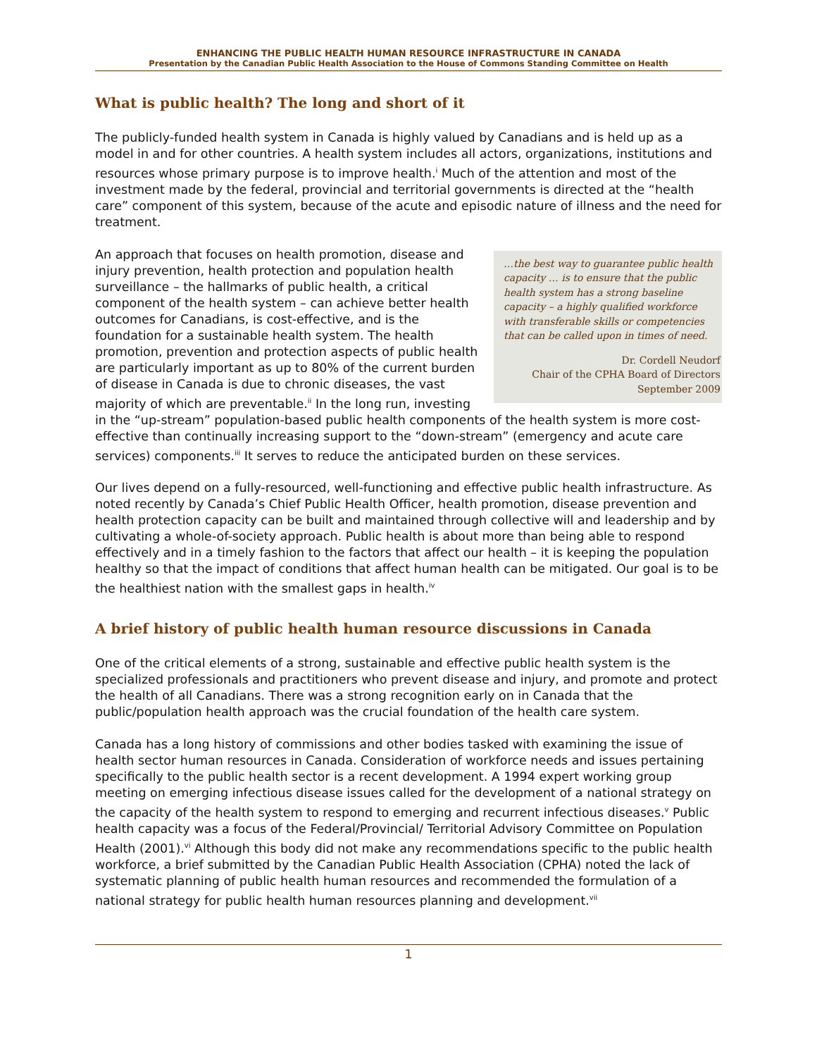ENHANCING THE PUBLIC HEALTH HUMAN RESOURCE INFRASTRUCTURE IN CANADA
Presentation by the Canadian Public Health Association to the House of Commons Standing Committee on Health
What is public health? The long and short of it
The publicly-funded health system in Canada is highly valued by Canadians and is held up as a model in and for other countries. A health system includes all actors, organizations, institutions and resources whose primary purpose is to improve health.<sup>i</sup> Much of the attention and most of the investment made by the federal, provincial and territorial governments is directed at the “health care” component of this system, because of the acute and episodic nature of illness and the need for treatment.
…the best way to guarantee public health capacity … is to ensure that the public health system has a strong baseline capacity – a highly qualified workforce with transferable skills or competencies that can be called upon in times of need.
Dr. Cordell Neudorf
Chair of the CPHA Board of Directors
September 2009
An approach that focuses on health promotion, disease and injury prevention, health protection and population health surveillance – the hallmarks of public health, a critical component of the health system – can achieve better health outcomes for Canadians, is cost-effective, and is the foundation for a sustainable health system. The health promotion, prevention and protection aspects of public health are particularly important as up to 80% of the current burden of disease in Canada is due to chronic diseases, the vast majority of which are preventable.<sup>ii</sup> In the long run, investing in the “up-stream” population-based public health components of the health system is more cost-effective than continually increasing support to the “down-stream” (emergency and acute care services) components.<sup>iii</sup> It serves to reduce the anticipated burden on these services.
Our lives depend on a fully-resourced, well-functioning and effective public health infrastructure. As noted recently by Canada’s Chief Public Health Officer, health promotion, disease prevention and health protection capacity can be built and maintained through collective will and leadership and by cultivating a whole-of-society approach. Public health is about more than being able to respond effectively and in a timely fashion to the factors that affect our health – it is keeping the population healthy so that the impact of conditions that affect human health can be mitigated. Our goal is to be the healthiest nation with the smallest gaps in health.<sup>iv</sup>
A brief history of public health human resource discussions in Canada
One of the critical elements of a strong, sustainable and effective public health system is the specialized professionals and practitioners who prevent disease and injury, and promote and protect the health of all Canadians. There was a strong recognition early on in Canada that the public/population health approach was the crucial foundation of the health care system.
Canada has a long history of commissions and other bodies tasked with examining the issue of health sector human resources in Canada. Consideration of workforce needs and issues pertaining specifically to the public health sector is a recent development. A 1994 expert working group meeting on emerging infectious disease issues called for the development of a national strategy on the capacity of the health system to respond to emerging and recurrent infectious diseases.<sup>v</sup> Public health capacity was a focus of the Federal/Provincial/ Territorial Advisory Committee on Population Health (2001).<sup>vi</sup> Although this body did not make any recommendations specific to the public health workforce, a brief submitted by the Canadian Public Health Association (CPHA) noted the lack of systematic planning of public health human resources and recommended the formulation of a national strategy for public health human resources planning and development.<sup>vii</sup>
1